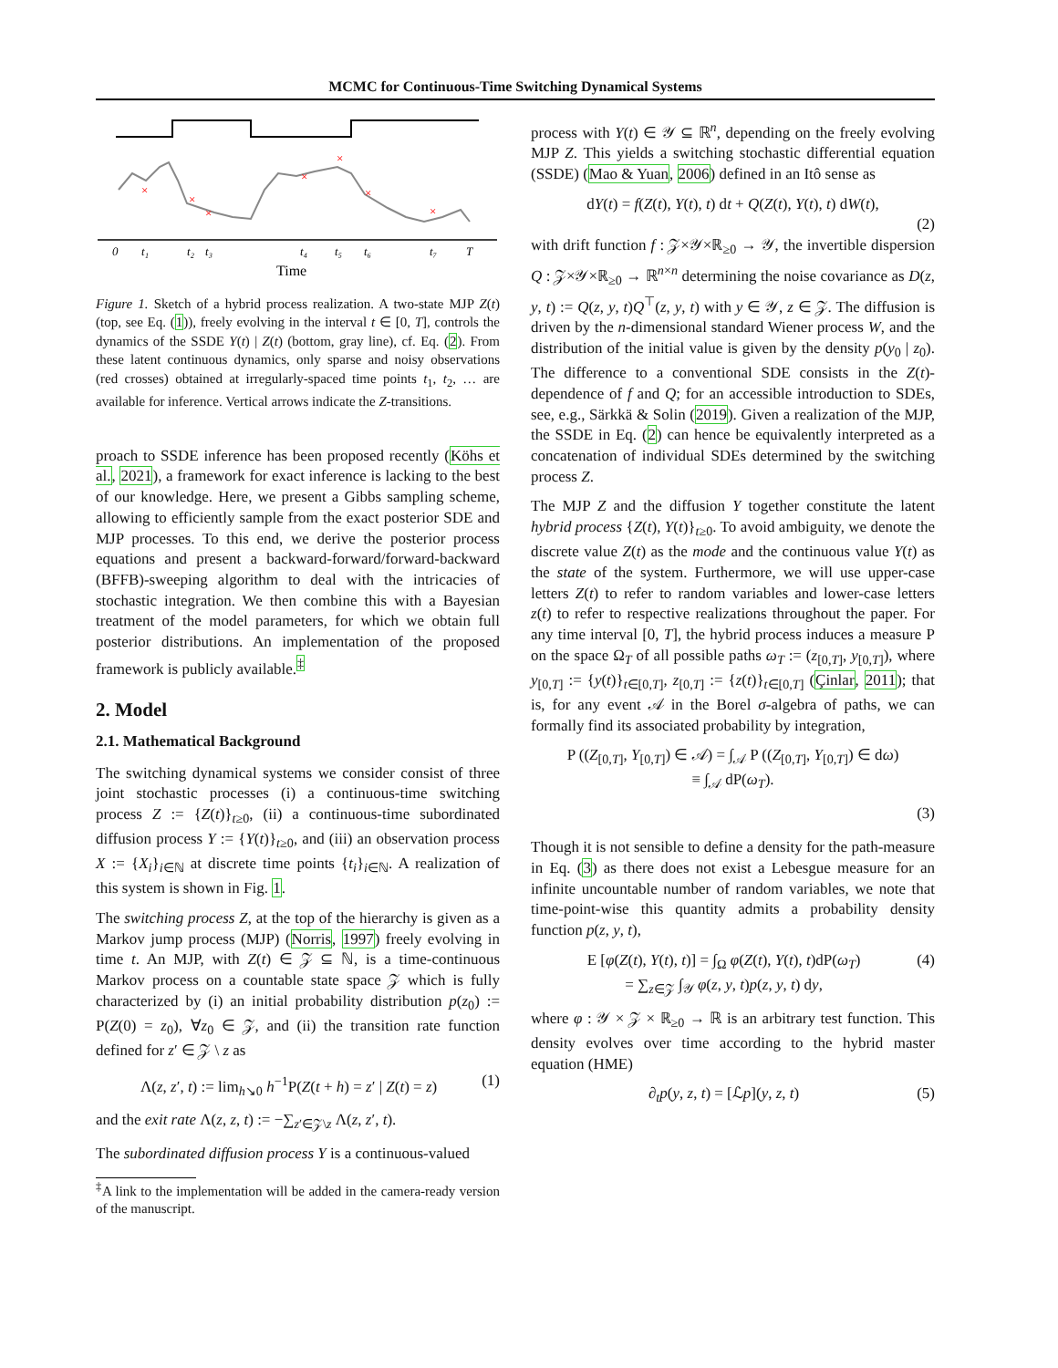MCMC for Continuous-Time Switching Dynamical Systems
×
×
×
×
×
×
×
0
t₁
t₂
t₃
t₄
t₅
t₆
t₇
T
Time
Figure 1. Sketch of a hybrid process realization. A two-state MJP Z(t) (top, see Eq. (1)), freely evolving in the interval t ∈ [0, T], controls the dynamics of the SSDE Y(t) | Z(t) (bottom, gray line), cf. Eq. (2). From these latent continuous dynamics, only sparse and noisy observations (red crosses) obtained at irregularly-spaced time points t<sub>1</sub>, t<sub>2</sub>, … are available for inference. Vertical arrows indicate the Z-transitions.
proach to SSDE inference has been proposed recently (Köhs et al., 2021), a framework for exact inference is lacking to the best of our knowledge. Here, we present a Gibbs sampling scheme, allowing to efficiently sample from the exact posterior SDE and MJP processes. To this end, we derive the posterior process equations and present a backward-forward/forward-backward (BFFB)-sweeping algorithm to deal with the intricacies of stochastic integration. We then combine this with a Bayesian treatment of the model parameters, for which we obtain full posterior distributions. An implementation of the proposed framework is publicly available.<sup>‡</sup>
2. Model
2.1. Mathematical Background
The switching dynamical systems we consider consist of three joint stochastic processes (i) a continuous-time switching process Z := {Z(t)}<sub>t≥0</sub>, (ii) a continuous-time subordinated diffusion process Y := {Y(t)}<sub>t≥0</sub>, and (iii) an observation process X := {X<sub>i</sub>}<sub>i∈ℕ</sub> at discrete time points {t<sub>i</sub>}<sub>i∈ℕ</sub>. A realization of this system is shown in Fig. 1.
The switching process Z, at the top of the hierarchy is given as a Markov jump process (MJP) (Norris, 1997) freely evolving in time t. An MJP, with Z(t) ∈ 𝒵 ⊆ ℕ, is a time-continuous Markov process on a countable state space 𝒵 which is fully characterized by (i) an initial probability distribution p(z<sub>0</sub>) := P(Z(0) = z<sub>0</sub>), ∀z<sub>0</sub> ∈ 𝒵, and (ii) the transition rate function defined for z′ ∈ 𝒵 \ z as
Λ(z, z′, t) := lim<sub>h↘0</sub> h<sup>−1</sup>P(Z(t + h) = z′ | Z(t) = z) (1)
and the exit rate Λ(z, z, t) := −∑<sub>z′∈𝒵\z</sub> Λ(z, z′, t).
The subordinated diffusion process Y is a continuous-valued
<sup>‡</sup> A link to the implementation will be added in the camera-ready version of the manuscript.
process with Y(t) ∈ 𝒴 ⊆ ℝ<sup>n</sup>, depending on the freely evolving MJP Z. This yields a switching stochastic differential equation (SSDE) (Mao & Yuan, 2006) defined in an Itô sense as
dY(t) = f(Z(t), Y(t), t) dt + Q(Z(t), Y(t), t) dW(t),
(2)
with drift function f : 𝒵×𝒴×ℝ<sub>≥0</sub> → 𝒴, the invertible dispersion Q : 𝒵×𝒴×ℝ<sub>≥0</sub> → ℝ<sup>n×n</sup> determining the noise covariance as D(z, y, t) := Q(z, y, t)Q<sup>⊤</sup>(z, y, t) with y ∈ 𝒴, z ∈ 𝒵. The diffusion is driven by the n-dimensional standard Wiener process W, and the distribution of the initial value is given by the density p(y<sub>0</sub> | z<sub>0</sub>). The difference to a conventional SDE consists in the Z(t)-dependence of f and Q; for an accessible introduction to SDEs, see, e.g., Särkkä & Solin (2019). Given a realization of the MJP, the SSDE in Eq. (2) can hence be equivalently interpreted as a concatenation of individual SDEs determined by the switching process Z.
The MJP Z and the diffusion Y together constitute the latent hybrid process {Z(t), Y(t)}<sub>t≥0</sub>. To avoid ambiguity, we denote the discrete value Z(t) as the mode and the continuous value Y(t) as the state of the system. Furthermore, we will use upper-case letters Z(t) to refer to random variables and lower-case letters z(t) to refer to respective realizations throughout the paper. For any time interval [0, T], the hybrid process induces a measure P on the space Ω<sub>T</sub> of all possible paths ω<sub>T</sub> := (z<sub>[0,T]</sub>, y<sub>[0,T]</sub>), where y<sub>[0,T]</sub> := {y(t)}<sub>t∈[0,T]</sub>, z<sub>[0,T]</sub> := {z(t)}<sub>t∈[0,T]</sub> (Çinlar, 2011); that is, for any event 𝒜 in the Borel σ-algebra of paths, we can formally find its associated probability by integration,
P ((Z<sub>[0,T]</sub>, Y<sub>[0,T]</sub>) ∈ 𝒜) = ∫<sub>𝒜</sub> P ((Z<sub>[0,T]</sub>, Y<sub>[0,T]</sub>) ∈ dω)
≡ ∫<sub>𝒜</sub> dP(ω<sub>T</sub>).
(3)
Though it is not sensible to define a density for the path-measure in Eq. (3) as there does not exist a Lebesgue measure for an infinite uncountable number of random variables, we note that time-point-wise this quantity admits a probability density function p(z, y, t),
E [φ(Z(t), Y(t), t)] = ∫<sub>Ω</sub> φ(Z(t), Y(t), t)dP(ω<sub>T</sub>)
= ∑<sub>z∈𝒵</sub> ∫<sub>𝒴</sub> φ(z, y, t)p(z, y, t) dy, (4)
where φ : 𝒴 × 𝒵 × ℝ<sub>≥0</sub> → ℝ is an arbitrary test function. This density evolves over time according to the hybrid master equation (HME)
∂<sub>t</sub>p(y, z, t) = [ℒp](y, z, t) (5)